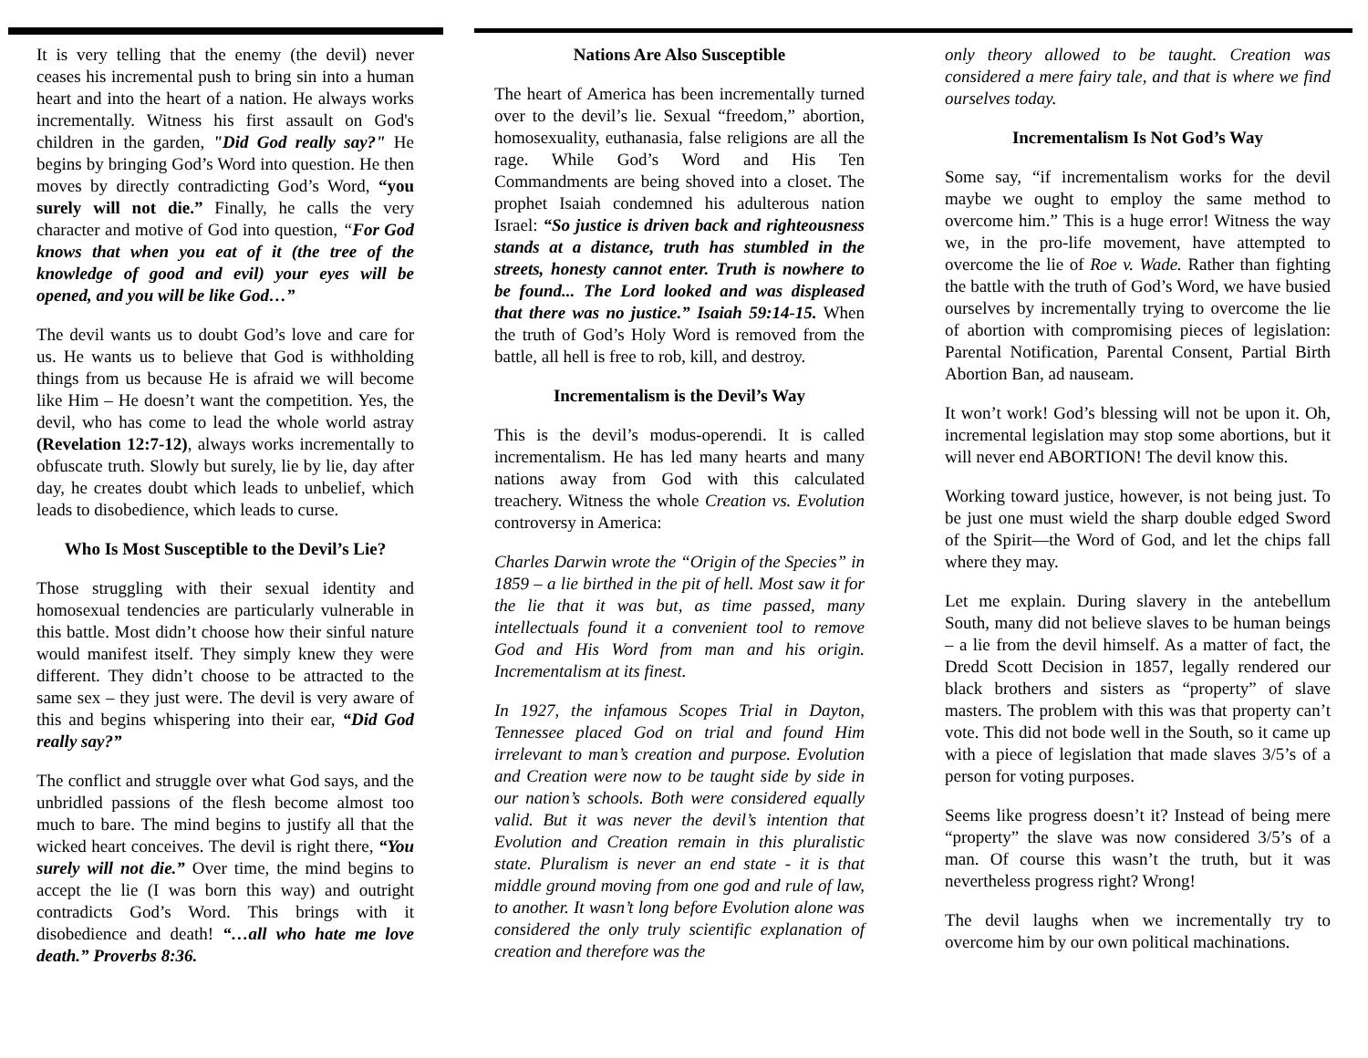It is very telling that the enemy (the devil) never ceases his incremental push to bring sin into a human heart and into the heart of a nation. He always works incrementally. Witness his first assault on God's children in the garden, "Did God really say?" He begins by bringing God’s Word into question. He then moves by directly contradicting God’s Word, “you surely will not die.” Finally, he calls the very character and motive of God into question, “For God knows that when you eat of it (the tree of the knowledge of good and evil) your eyes will be opened, and you will be like God…”
The devil wants us to doubt God’s love and care for us. He wants us to believe that God is withholding things from us because He is afraid we will become like Him – He doesn’t want the competition. Yes, the devil, who has come to lead the whole world astray (Revelation 12:7-12), always works incrementally to obfuscate truth. Slowly but surely, lie by lie, day after day, he creates doubt which leads to unbelief, which leads to disobedience, which leads to curse.
Who Is Most Susceptible to the Devil’s Lie?
Those struggling with their sexual identity and homosexual tendencies are particularly vulnerable in this battle. Most didn’t choose how their sinful nature would manifest itself. They simply knew they were different. They didn’t choose to be attracted to the same sex – they just were. The devil is very aware of this and begins whispering into their ear, “Did God really say?”
The conflict and struggle over what God says, and the unbridled passions of the flesh become almost too much to bare. The mind begins to justify all that the wicked heart conceives. The devil is right there, “You surely will not die.” Over time, the mind begins to accept the lie (I was born this way) and outright contradicts God’s Word. This brings with it disobedience and death! “…all who hate me love death.” Proverbs 8:36.
Nations Are Also Susceptible
The heart of America has been incrementally turned over to the devil’s lie. Sexual “freedom,” abortion, homosexuality, euthanasia, false religions are all the rage. While God’s Word and His Ten Commandments are being shoved into a closet. The prophet Isaiah condemned his adulterous nation Israel: “So justice is driven back and righteousness stands at a distance, truth has stumbled in the streets, honesty cannot enter. Truth is nowhere to be found... The Lord looked and was displeased that there was no justice.” Isaiah 59:14-15. When the truth of God’s Holy Word is removed from the battle, all hell is free to rob, kill, and destroy.
Incrementalism is the Devil’s Way
This is the devil’s modus-operendi. It is called incrementalism. He has led many hearts and many nations away from God with this calculated treachery. Witness the whole Creation vs. Evolution controversy in America:
Charles Darwin wrote the “Origin of the Species” in 1859 – a lie birthed in the pit of hell. Most saw it for the lie that it was but, as time passed, many intellectuals found it a convenient tool to remove God and His Word from man and his origin. Incrementalism at its finest.
In 1927, the infamous Scopes Trial in Dayton, Tennessee placed God on trial and found Him irrelevant to man’s creation and purpose. Evolution and Creation were now to be taught side by side in our nation’s schools. Both were considered equally valid. But it was never the devil’s intention that Evolution and Creation remain in this pluralistic state. Pluralism is never an end state - it is that middle ground moving from one god and rule of law, to another. It wasn’t long before Evolution alone was considered the only truly scientific explanation of creation and therefore was the
only theory allowed to be taught. Creation was considered a mere fairy tale, and that is where we find ourselves today.
Incrementalism Is Not God’s Way
Some say, “if incrementalism works for the devil maybe we ought to employ the same method to overcome him.” This is a huge error! Witness the way we, in the pro-life movement, have attempted to overcome the lie of Roe v. Wade. Rather than fighting the battle with the truth of God’s Word, we have busied ourselves by incrementally trying to overcome the lie of abortion with compromising pieces of legislation: Parental Notification, Parental Consent, Partial Birth Abortion Ban, ad nauseam.
It won’t work! God’s blessing will not be upon it. Oh, incremental legislation may stop some abortions, but it will never end ABORTION! The devil know this.
Working toward justice, however, is not being just. To be just one must wield the sharp double edged Sword of the Spirit—the Word of God, and let the chips fall where they may.
Let me explain. During slavery in the antebellum South, many did not believe slaves to be human beings – a lie from the devil himself. As a matter of fact, the Dredd Scott Decision in 1857, legally rendered our black brothers and sisters as “property” of slave masters. The problem with this was that property can’t vote. This did not bode well in the South, so it came up with a piece of legislation that made slaves 3/5’s of a person for voting purposes.
Seems like progress doesn’t it? Instead of being mere “property” the slave was now considered 3/5’s of a man. Of course this wasn’t the truth, but it was nevertheless progress right? Wrong!
The devil laughs when we incrementally try to overcome him by our own political machinations.